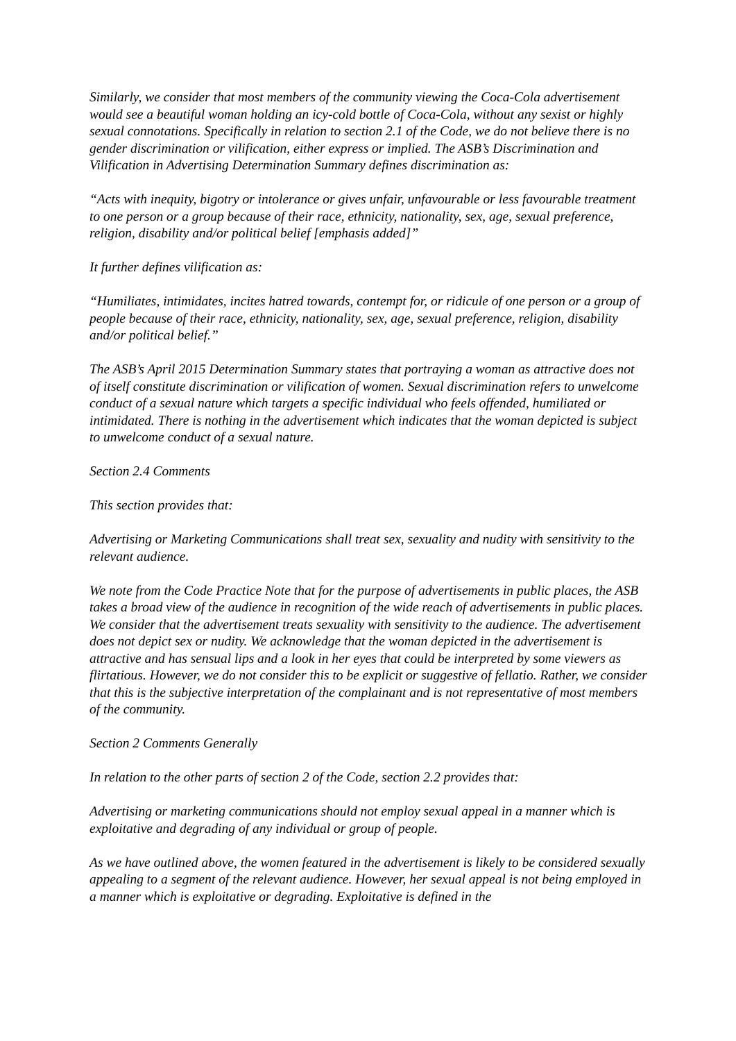Similarly, we consider that most members of the community viewing the Coca-Cola advertisement would see a beautiful woman holding an icy-cold bottle of Coca-Cola, without any sexist or highly sexual connotations. Specifically in relation to section 2.1 of the Code, we do not believe there is no gender discrimination or vilification, either express or implied. The ASB’s Discrimination and Vilification in Advertising Determination Summary defines discrimination as:
“Acts with inequity, bigotry or intolerance or gives unfair, unfavourable or less favourable treatment to one person or a group because of their race, ethnicity, nationality, sex, age, sexual preference, religion, disability and/or political belief [emphasis added]”
It further defines vilification as:
“Humiliates, intimidates, incites hatred towards, contempt for, or ridicule of one person or a group of people because of their race, ethnicity, nationality, sex, age, sexual preference, religion, disability and/or political belief.”
The ASB’s April 2015 Determination Summary states that portraying a woman as attractive does not of itself constitute discrimination or vilification of women. Sexual discrimination refers to unwelcome conduct of a sexual nature which targets a specific individual who feels offended, humiliated or intimidated. There is nothing in the advertisement which indicates that the woman depicted is subject to unwelcome conduct of a sexual nature.
Section 2.4 Comments
This section provides that:
Advertising or Marketing Communications shall treat sex, sexuality and nudity with sensitivity to the relevant audience.
We note from the Code Practice Note that for the purpose of advertisements in public places, the ASB takes a broad view of the audience in recognition of the wide reach of advertisements in public places. We consider that the advertisement treats sexuality with sensitivity to the audience. The advertisement does not depict sex or nudity. We acknowledge that the woman depicted in the advertisement is attractive and has sensual lips and a look in her eyes that could be interpreted by some viewers as flirtatious. However, we do not consider this to be explicit or suggestive of fellatio. Rather, we consider that this is the subjective interpretation of the complainant and is not representative of most members of the community.
Section 2 Comments Generally
In relation to the other parts of section 2 of the Code, section 2.2 provides that:
Advertising or marketing communications should not employ sexual appeal in a manner which is exploitative and degrading of any individual or group of people.
As we have outlined above, the women featured in the advertisement is likely to be considered sexually appealing to a segment of the relevant audience. However, her sexual appeal is not being employed in a manner which is exploitative or degrading. Exploitative is defined in the